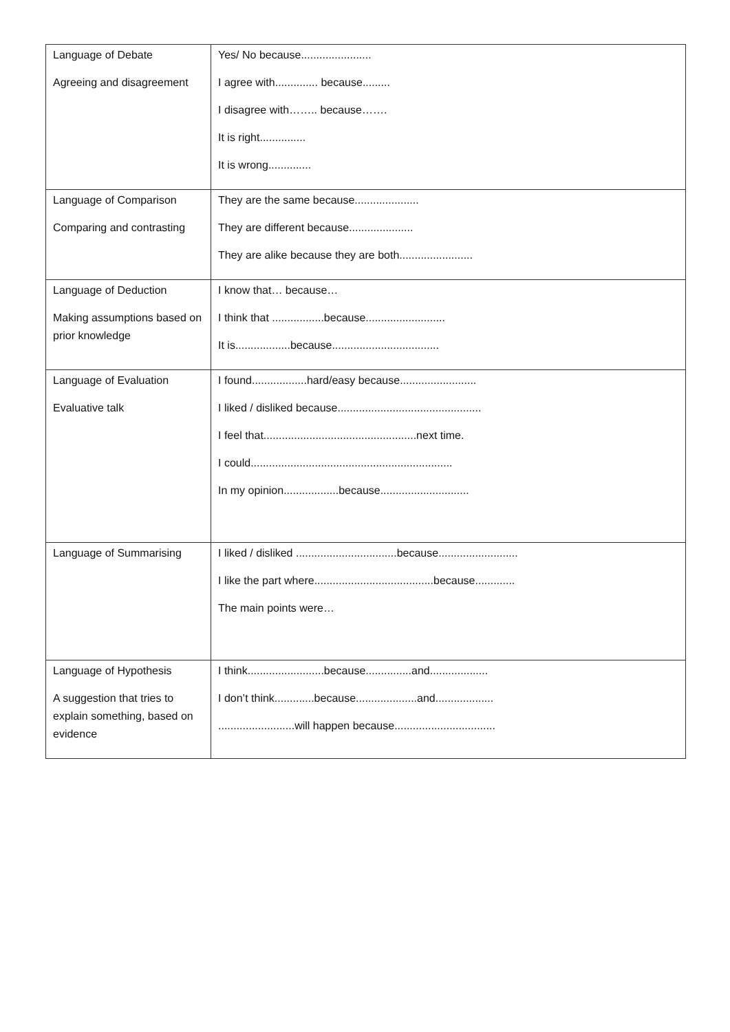| Language of Debate Agreeing and disagreement | Yes/ No because....................... I agree with.............. because......... I disagree with…….. because……. It is right............... It is wrong.............. |
| Language of Comparison Comparing and contrasting | They are the same because..................... They are different because..................... They are alike because they are both........................ |
| Language of Deduction Making assumptions based on prior knowledge | I know that… because… I think that .................because.......................... It is..................because................................... |
| Language of Evaluation Evaluative talk | I found..................hard/easy because......................... I liked / disliked because............................................... I feel that..................................................next time. I could.................................................................. In my opinion..................because............................. |
| Language of Summarising | I liked / disliked .................................because.......................... I like the part where.......................................because............. The main points were… |
| Language of Hypothesis A suggestion that tries to explain something, based on evidence | I think.........................because...............and................... I don’t think.............because....................and................... .........................will happen because................................. |